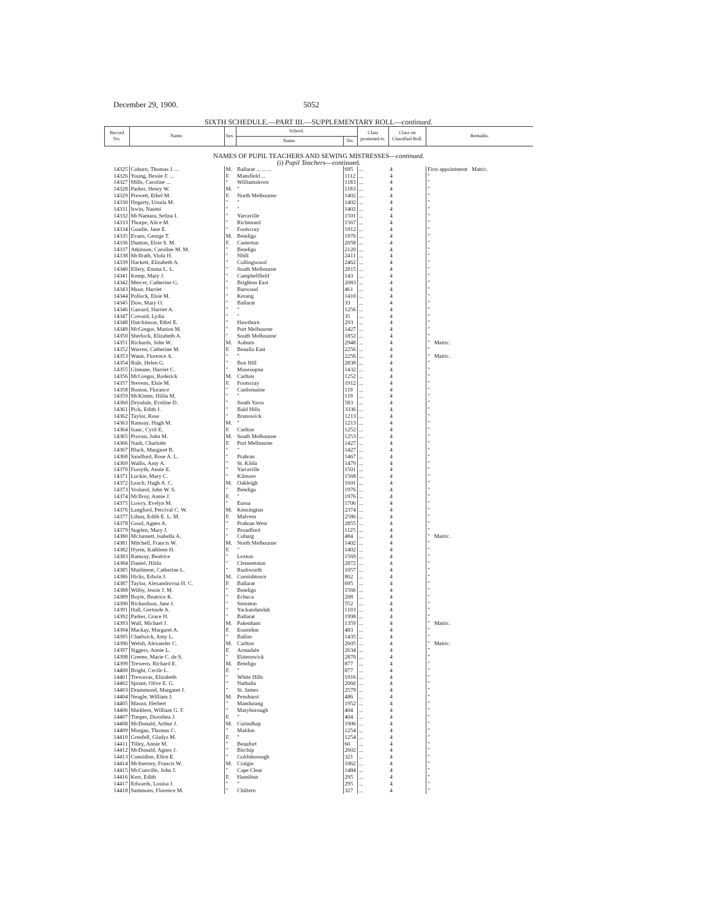December 29, 1900. 5052
SIXTH SCHEDULE.—PART III.—SUPPLEMENTARY ROLL—continued.
| Record No. | Name. | Sex. | School. | | Class promoted to. | Class on Classified Roll. | Remarks. |
| --- | --- | --- | --- | --- | --- | --- | --- |
| | | | Name. | No. | | | |
| NAMES OF PUPIL TEACHERS AND SEWING MISTRESSES— continued. (i) Pupil Teachers —continued. | | | | | | | |
| 14325 | Coburn, Thomas J. ... | M. | Ballarat ... ... ... | 695 | ... | 4 | First appointment Matric. |
| 14326 | Young, Bessie F. ... | F. | Mansfield ... | 1112 | ... | 4 | " |
| 14327 | Mills, Caroline ... | " | Williamstown | 1183 | ... | 4 | " |
| 14328 | Parker, Henry W. | M. | " | 1183 | ... | 4 | " |
| 14329 | Prewett, Ethel M. | F. | North Melbourne | 1402 | ... | 4 | " |
| 14330 | Hegarty, Ursula M. | " | " | 1402 | ... | 4 | " |
| 14331 | Irwin, Naomi | " | " | 1402 | ... | 4 | " |
| 14332 | McNamara, Selina I. | " | Yarraville | 1501 | ... | 4 | " |
| 14333 | Thorpe, Alice M. | " | Richmond | 1567 | ... | 4 | " |
| 14334 | Goudie, Jane E. | " | Footscray | 1912 | ... | 4 | " |
| 14335 | Evans, George T. | M. | Bendigo | 1976 | ... | 4 | " |
| 14336 | Dunton, Elsie S. M. | F. | Casterton | 2058 | ... | 4 | " |
| 14337 | Atkinson, Caroline M. M. | " | Bendigo | 2120 | ... | 4 | " |
| 14338 | McIlrath, Viola H. | " | Nhill | 2411 | ... | 4 | " |
| 14339 | Hackett, Elizabeth A. | " | Collingwood | 2462 | ... | 4 | " |
| 14340 | Ellery, Emma L. L. | " | South Melbourne | 2815 | ... | 4 | " |
| 14341 | Kemp, Mary J. | " | Campbellfield | 143 | ... | 4 | " |
| 14342 | Mercer, Catherine G. | " | Brighton East | 2083 | ... | 4 | " |
| 14343 | Moor, Harriet | " | Burwood | 461 | ... | 4 | " |
| 14344 | Pollock, Elsie M. | " | Kerang | 1410 | ... | 4 | " |
| 14345 | Dow, Mary O. | " | Ballarat | 33 | ... | 4 | " |
| 14346 | Garrard, Harriet A. | " | " | 1256 | ... | 4 | " |
| 14347 | Coward, Lydia | " | " | 35 | ... | 4 | " |
| 14348 | Hutchinson, Ethel E. | " | Hawthorn | 293 | ... | 4 | " |
| 14349 | McGregor, Marion M. | " | Port Melbourne | 1427 | ... | 4 | " |
| 14350 | Sherlock, Elizabeth A. | " | South Melbourne | 1852 | ... | 4 | " |
| 14351 | Richards, John W. | M. | Auburn | 2948 | ... | 4 | " Matric. |
| 14352 | Warren, Catherine M. | F. | Benalla East | 2256 | ... | 4 | " |
| 14353 | Wann, Florence A. | " | " | 2256 | ... | 4 | " Matric. |
| 14354 | Rule, Helen G. | " | Box Hill | 2838 | ... | 4 | " |
| 14355 | Ginnane, Harriet C. | " | Mooroopna | 1432 | ... | 4 | " |
| 14356 | McGregor, Roderick | M. | Carlton | 1252 | ... | 4 | " |
| 14357 | Stevens, Elsie M. | F. | Footscray | 1912 | ... | 4 | " |
| 14358 | Boston, Florance | " | Castlemaine | 119 | ... | 4 | " |
| 14359 | McKimm, Hilda M. | " | " | 119 | ... | 4 | " |
| 14360 | Drysdale, Eveline D. | " | South Yarra | 583 | ... | 4 | " |
| 14361 | Pick, Edith J. | " | Bald Hills | 3336 | ... | 4 | " |
| 14362 | Taylor, Rose | " | Brunswick | 1213 | ... | 4 | " |
| 14363 | Ramsay, Hugh M. | M. | " | 1213 | ... | 4 | " |
| 14364 | Isaac, Cyril E. | F. | Carlton | 1252 | ... | 4 | " |
| 14365 | Provan, John M. | M. | South Melbourne | 1253 | ... | 4 | " |
| 14366 | Nash, Charlotte | F. | Port Melbourne | 1427 | ... | 4 | " |
| 14367 | Black, Margaret B. | " | " | 1427 | ... | 4 | " |
| 14368 | Sandford, Rose A. L. | " | Prahran | 1467 | ... | 4 | " |
| 14369 | Wallis, Amy A. | " | St. Kilda | 1479 | ... | 4 | " |
| 14370 | Forsyth, Annie E. | " | Yarraville | 1501 | ... | 4 | " |
| 14371 | Luckie, Mary C. | " | Kilmore | 1568 | ... | 4 | " |
| 14372 | Leach, Hugh A. C. | M. | Oakleigh | 1601 | ... | 4 | " |
| 14373 | Vroland, John W. S. | " | Bendigo | 1976 | ... | 4 | " |
| 14374 | McIlroy, Annie J. | F. | " | 1976 | ... | 4 | " |
| 14375 | Lowry, Evelyn M. | " | Euroa | 1706 | ... | 4 | " |
| 14376 | Langford, Percival C. W. | M. | Kensington | 2374 | ... | 4 | " |
| 14377 | Lihou, Edith E. L. M. | F. | Malvern | 2586 | ... | 4 | " |
| 14378 | Good, Agnes A. | " | Prahran West | 2855 | ... | 4 | " |
| 14379 | Sugden, Mary J. | " | Broadford | 1125 | ... | 4 | " |
| 14380 | McJannett, Isabella A. | " | Coburg | 484 | ... | 4 | " Matric. |
| 14381 | Mitchell, Francis W. | M. | North Melbourne | 1402 | ... | 4 | " |
| 14382 | Hyem, Kathleen H. | F. | " | 1402 | ... | 4 | " |
| 14383 | Ramsay, Beatrice | " | Lexton | 1569 | ... | 4 | " |
| 14384 | Daniel, Hilda | " | Clementston | 2872 | ... | 4 | " |
| 14385 | Maidment, Catherine L. | " | Rushworth | 1057 | ... | 4 | " |
| 14386 | Hicks, Edwin J. | M. | Cornishtown | 802 | ... | 4 | " |
| 14387 | Taylor, Alexandrovna H. C. | F. | Ballarat | 695 | ... | 4 | " |
| 14388 | Wilby, Jessie J. M. | " | Bendigo | 1566 | ... | 4 | " |
| 14389 | Boyle, Beatrice K. | " | Echuca | 208 | ... | 4 | " |
| 14390 | Richardson, Jane J. | " | Smeaton | 552 | ... | 4 | " |
| 14391 | Hall, Gertrude A. | " | Yackandandah | 1103 | ... | 4 | " |
| 14392 | Parker, Grace H. | " | Ballarat | 1998 | ... | 4 | " |
| 14393 | Wall, Michael J. | M. | Pakenham | 1359 | ... | 4 | " Matric. |
| 14394 | Mackay, Margaret A. | F. | Essendon | 483 | ... | 4 | " |
| 14395 | Chadwick, Amy L. | " | Ballan | 1435 | ... | 4 | " |
| 14396 | Welsh, Alexander C. | M. | Carlton | 2605 | ... | 4 | " Matric. |
| 14397 | Siggers, Annie L. | F. | Armadale | 2634 | ... | 4 | " |
| 14398 | Greene, Marie C. de S. | " | Elsternwick | 2870 | ... | 4 | " |
| 14399 | Trewern, Richard E. | M. | Bendigo | 877 | ... | 4 | " |
| 14400 | Bright, Cecile L. | F. | " | 877 | ... | 4 | " |
| 14401 | Trewavas, Elizabeth | " | White Hills | 1916 | ... | 4 | " |
| 14402 | Sprunt, Olive E. G. | " | Nathalia | 2060 | ... | 4 | " |
| 14403 | Drummond, Margaret J. | " | St. James | 2579 | ... | 4 | " |
| 14404 | Neagle, William J. | M. | Penshurst | 486 | ... | 4 | " |
| 14405 | Mason, Herbert | " | Mandurang | 1952 | ... | 4 | " |
| 14406 | Maddern, William G. F. | " | Maryborough | 404 | ... | 4 | " |
| 14407 | Timper, Dorothea J. | F. | " | 404 | ... | 4 | " |
| 14408 | McDonald, Arthur J. | M. | Corindhap | 1906 | ... | 4 | " |
| 14409 | Morgan, Thomas C. | " | Maldon | 1254 | ... | 4 | " |
| 14410 | Grenfell, Gladys M. | F. | " | 1254 | ... | 4 | " |
| 14411 | Tilley, Annie M. | " | Beaufort | 60 | ... | 4 | " |
| 14412 | McDonald, Agnes J. | " | Birchip | 2602 | ... | 4 | " |
| 14413 | Considine, Ellen E. | " | Goldsborough | 321 | ... | 4 | " |
| 14414 | McInerney, Francis W. | M. | Craigie | 1062 | ... | 4 | " |
| 14415 | McConville, John J. | " | Cape Clear | 1484 | ... | 4 | " |
| 14416 | Kerr, Edith | F. | Hamilton | 295 | ... | 4 | " |
| 14417 | Edwards, Louisa J. | " | " | 295 | ... | 4 | " |
| 14418 | Sammons, Florence M. | " | Chiltern | 327 | ... | 4 | " |